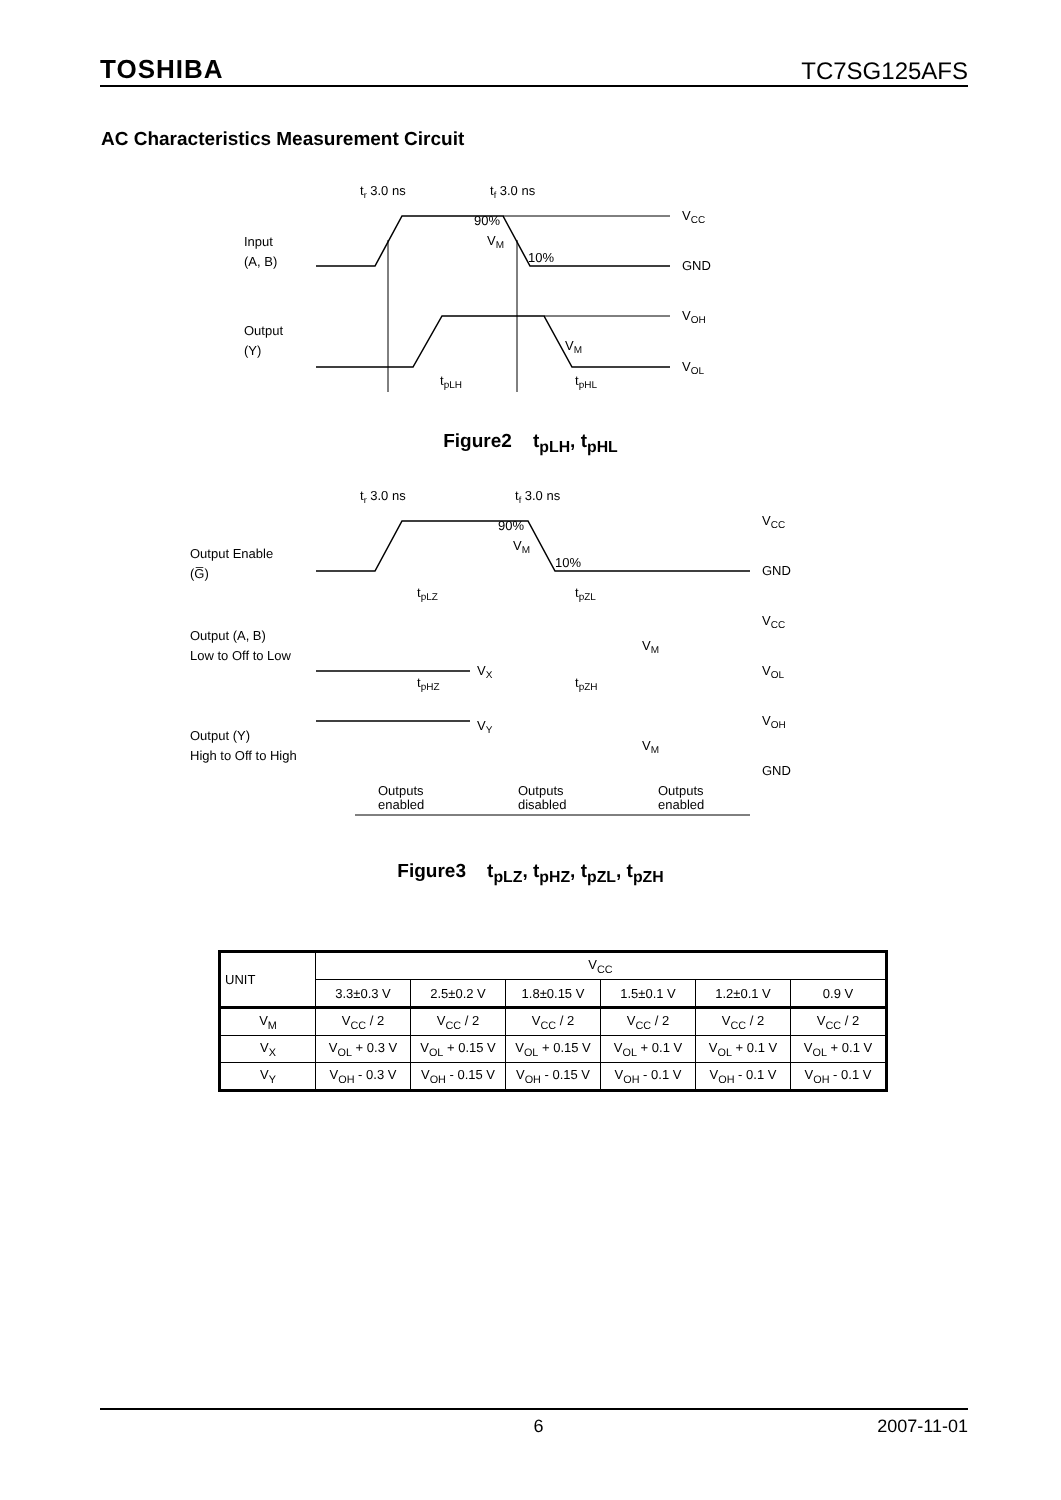TOSHIBA TC7SG125AFS
AC Characteristics Measurement Circuit
tr 3.0 ns
tf 3.0 ns
Input
(A, B)
Output
(Y)
VCC
GND
VOH
VOL
90%
10%
VM
VM
tpLH
tpHL
Figure2 t<sub>pLH</sub>, t<sub>pHL</sub>
tr 3.0 ns
tf 3.0 ns
Output Enable
(G̅)
Output (A, B)
Low to Off to Low
Output (Y)
High to Off to High
VCC
GND
VCC
VOL
VOH
GND
90%
VM
10%
tpLZ
tpZL
VM
VX
tpHZ
tpZH
VY
VM
Outputs
enabled
Outputs
disabled
Outputs
enabled
Figure3 t<sub>pLZ</sub>, t<sub>pHZ</sub>, t<sub>pZL</sub>, t<sub>pZH</sub>
| UNIT | V<sub>CC</sub> | | | | | |
| --- | --- | --- | --- | --- | --- | --- |
| | 3.3±0.3 V | 2.5±0.2 V | 1.8±0.15 V | 1.5±0.1 V | 1.2±0.1 V | 0.9 V |
| V<sub>M</sub> | V<sub>CC</sub> / 2 | V<sub>CC</sub> / 2 | V<sub>CC</sub> / 2 | V<sub>CC</sub> / 2 | V<sub>CC</sub> / 2 | V<sub>CC</sub> / 2 |
| V<sub>X</sub> | V<sub>OL</sub> + 0.3 V | V<sub>OL</sub> + 0.15 V | V<sub>OL</sub> + 0.15 V | V<sub>OL</sub> + 0.1 V | V<sub>OL</sub> + 0.1 V | V<sub>OL</sub> + 0.1 V |
| V<sub>Y</sub> | V<sub>OH</sub> - 0.3 V | V<sub>OH</sub> - 0.15 V | V<sub>OH</sub> - 0.15 V | V<sub>OH</sub> - 0.1 V | V<sub>OH</sub> - 0.1 V | V<sub>OH</sub> - 0.1 V |
6 2007-11-01